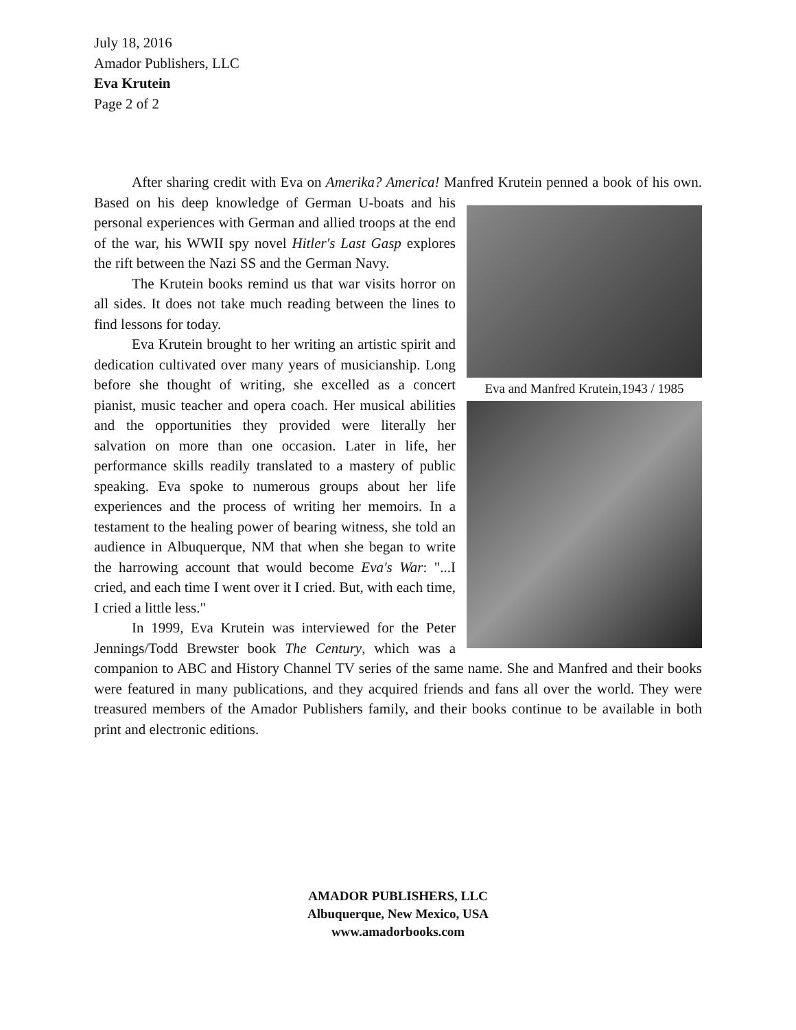July 18, 2016
Amador Publishers, LLC
Eva Krutein
Page 2 of 2
After sharing credit with Eva on Amerika? America! Manfred Krutein penned a book of his Eva and Manfred Krutein,1943 / 1985 own. Based on his deep knowledge of German U-boats and his personal experiences with German and allied troops at the end of the war, his WWII spy novel Hitler's Last Gasp explores the rift between the Nazi SS and the German Navy.
The Krutein books remind us that war visits horror on all sides. It does not take much reading between the lines to find lessons for today.
Eva Krutein brought to her writing an artistic spirit and dedication cultivated over many years of musicianship. Long before she thought of writing, she excelled as a concert pianist, music teacher and opera coach. Her musical abilities and the opportunities they provided were literally her salvation on more than one occasion. Later in life, her performance skills readily translated to a mastery of public speaking. Eva spoke to numerous groups about her life experiences and the process of writing her memoirs. In a testament to the healing power of bearing witness, she told an audience in Albuquerque, NM that when she began to write the harrowing account that would become Eva's War: "...I cried, and each time I went over it I cried. But, with each time, I cried a little less."
In 1999, Eva Krutein was interviewed for the Peter Jennings/Todd Brewster book The Century, which was a companion to ABC and History Channel TV series of the same name. She and Manfred and their books were featured in many publications, and they acquired friends and fans all over the world. They were treasured members of the Amador Publishers family, and their books continue to be available in both print and electronic editions.
AMADOR PUBLISHERS, LLC
Albuquerque, New Mexico, USA
www.amadorbooks.com